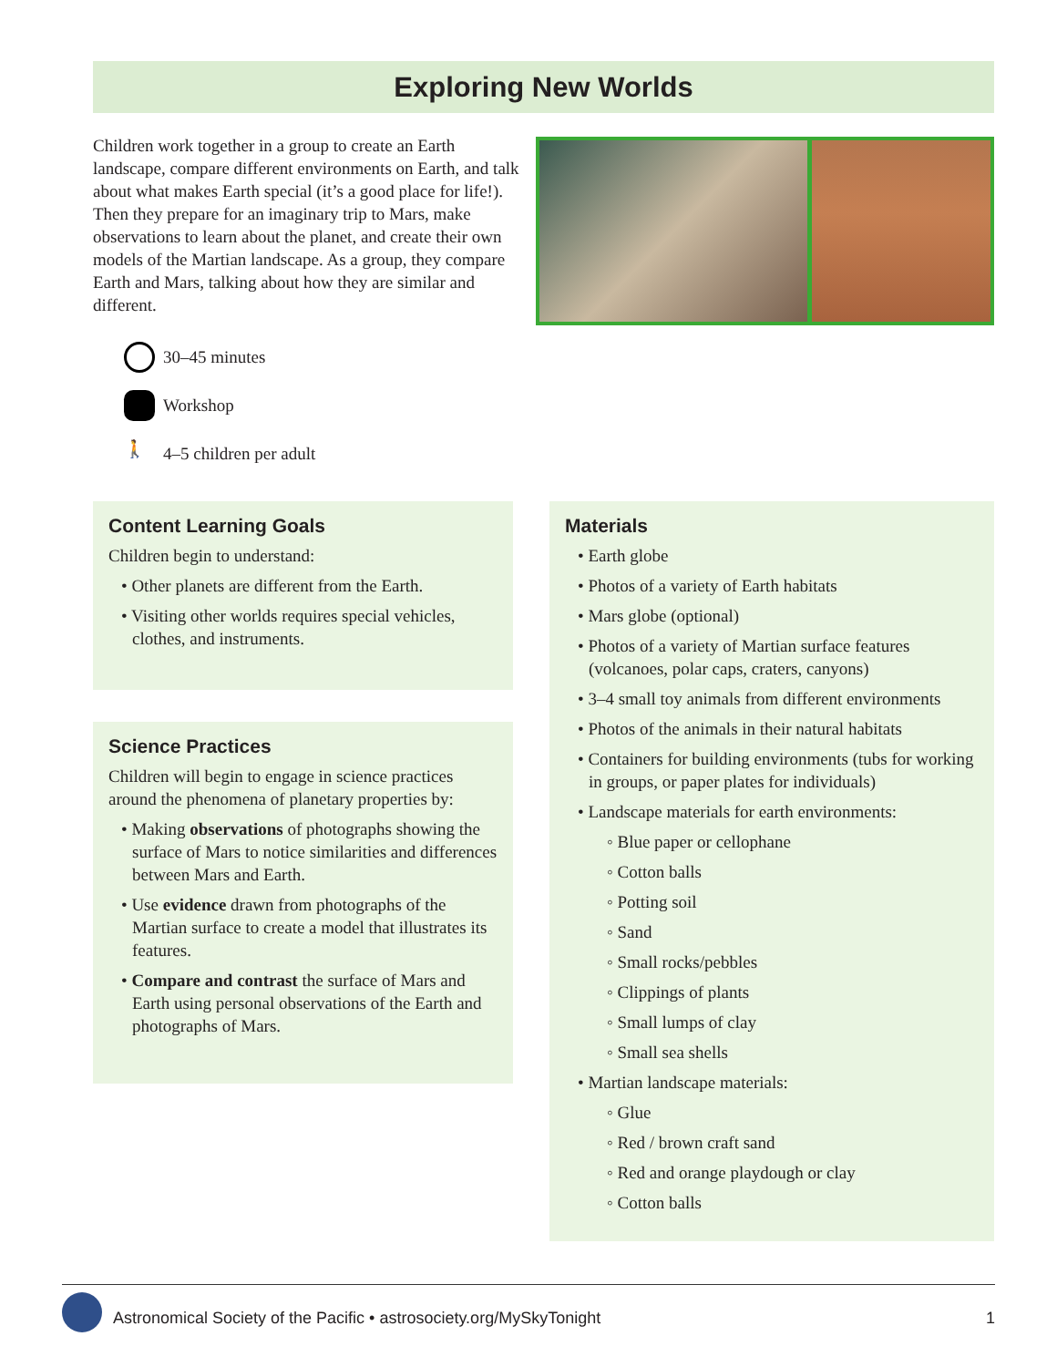Exploring New Worlds
Children work together in a group to create an Earth landscape, compare different environments on Earth, and talk about what makes Earth special (it’s a good place for life!). Then they prepare for an imaginary trip to Mars, make observations to learn about the planet, and create their own models of the Martian landscape. As a group, they compare Earth and Mars, talking about how they are similar and different.
30–45 minutes
Workshop
🚶 4–5 children per adult
Content Learning Goals
Children begin to understand:
• Other planets are different from the Earth.
• Visiting other worlds requires special vehicles, clothes, and instruments.
Science Practices
Children will begin to engage in science practices around the phenomena of planetary properties by:
• Making observations of photographs showing the surface of Mars to notice similarities and differences between Mars and Earth.
• Use evidence drawn from photographs of the Martian surface to create a model that illustrates its features.
• Compare and contrast the surface of Mars and Earth using personal observations of the Earth and photographs of Mars.
Materials
• Earth globe
• Photos of a variety of Earth habitats
• Mars globe (optional)
• Photos of a variety of Martian surface features (volcanoes, polar caps, craters, canyons)
• 3–4 small toy animals from different environments
• Photos of the animals in their natural habitats
• Containers for building environments (tubs for working in groups, or paper plates for individuals)
• Landscape materials for earth environments:
◦ Blue paper or cellophane
◦ Cotton balls
◦ Potting soil
◦ Sand
◦ Small rocks/pebbles
◦ Clippings of plants
◦ Small lumps of clay
◦ Small sea shells
• Martian landscape materials:
◦ Glue
◦ Red / brown craft sand
◦ Red and orange playdough or clay
◦ Cotton balls
Astronomical Society of the Pacific • astrosociety.org/MySkyTonight 1